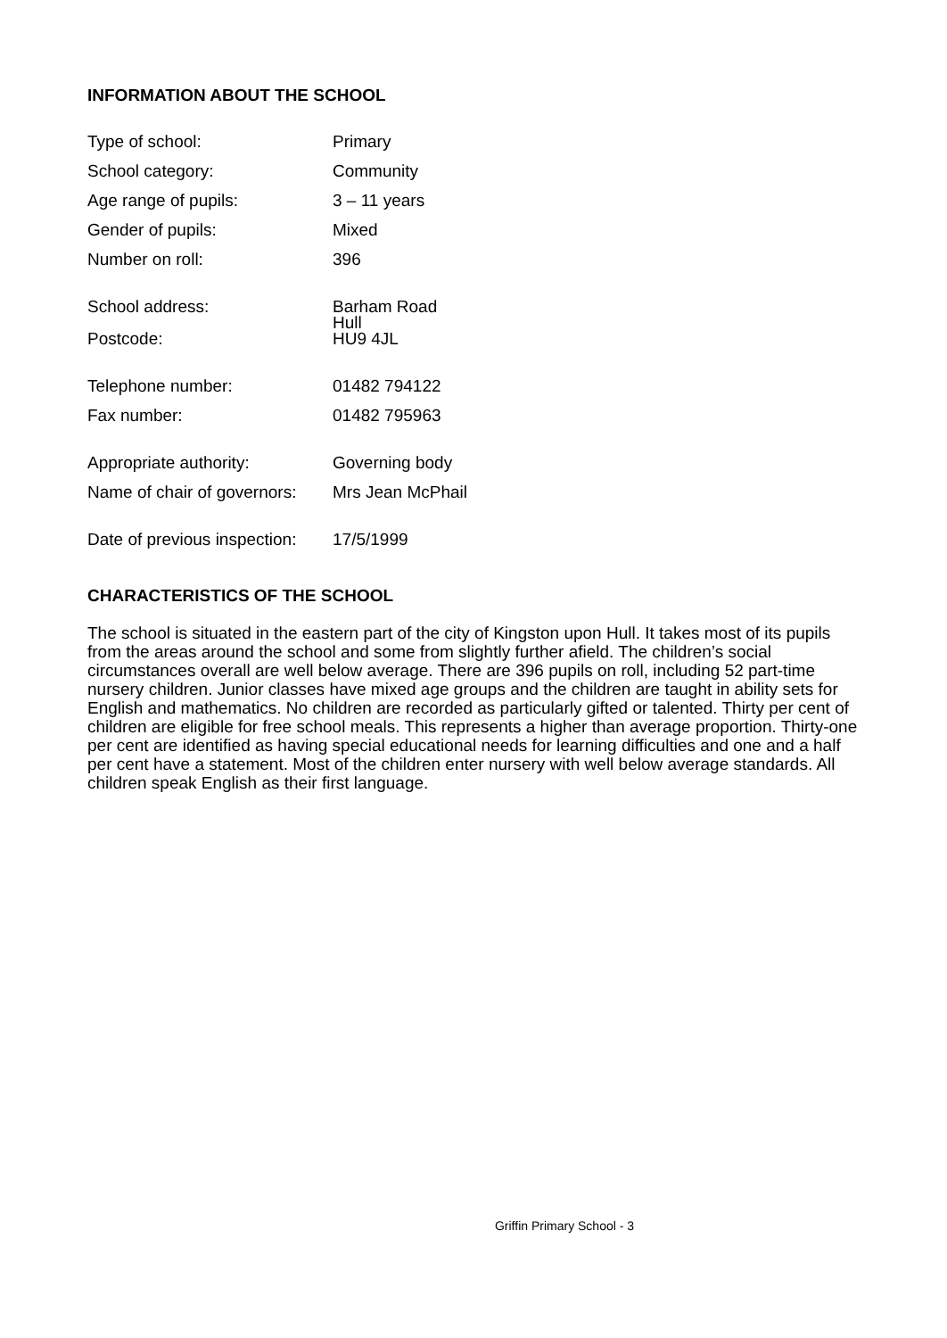INFORMATION ABOUT THE SCHOOL
| Type of school: | Primary |
| School category: | Community |
| Age range of pupils: | 3 – 11 years |
| Gender of pupils: | Mixed |
| Number on roll: | 396 |
| School address: | Barham Road |
| | Hull |
| Postcode: | HU9 4JL |
| Telephone number: | 01482 794122 |
| Fax number: | 01482 795963 |
| Appropriate authority: | Governing body |
| Name of chair of governors: | Mrs Jean McPhail |
| Date of previous inspection: | 17/5/1999 |
CHARACTERISTICS OF THE SCHOOL
The school is situated in the eastern part of the city of Kingston upon Hull. It takes most of its pupils from the areas around the school and some from slightly further afield. The children’s social circumstances overall are well below average. There are 396 pupils on roll, including 52 part-time nursery children. Junior classes have mixed age groups and the children are taught in ability sets for English and mathematics. No children are recorded as particularly gifted or talented. Thirty per cent of children are eligible for free school meals. This represents a higher than average proportion. Thirty-one per cent are identified as having special educational needs for learning difficulties and one and a half per cent have a statement. Most of the children enter nursery with well below average standards. All children speak English as their first language.
Griffin Primary School - 3